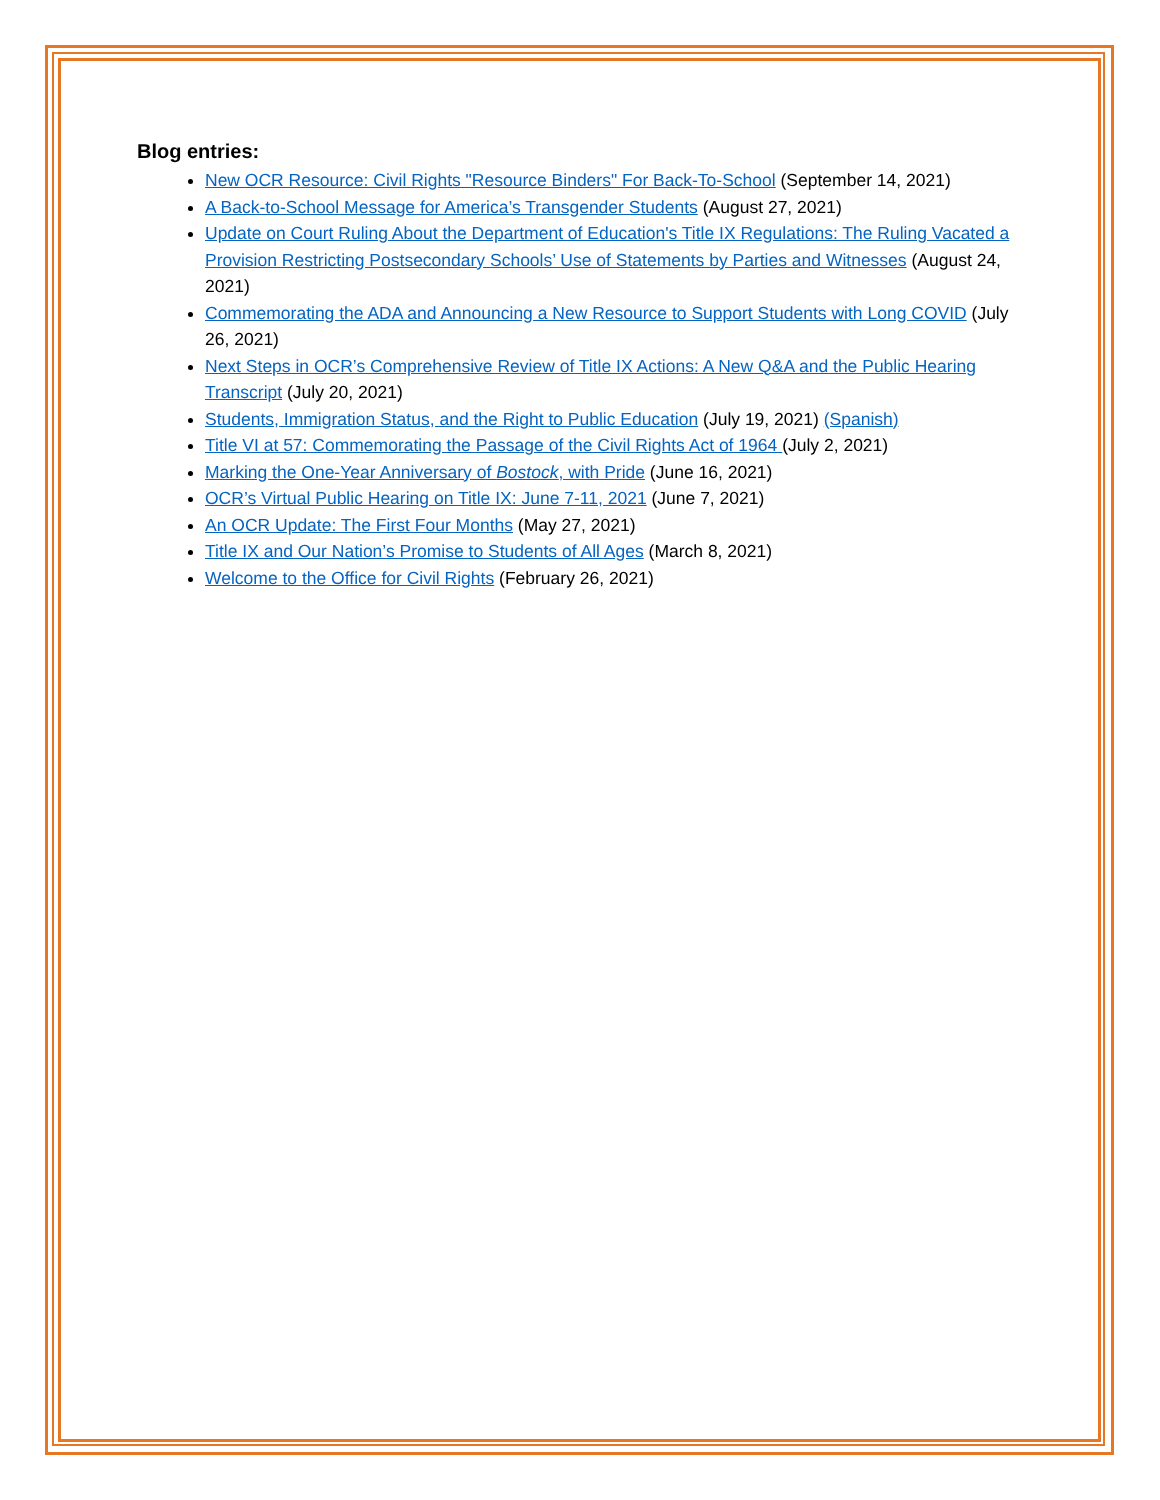Blog entries:
New OCR Resource: Civil Rights "Resource Binders" For Back-To-School (September 14, 2021)
A Back-to-School Message for America’s Transgender Students (August 27, 2021)
Update on Court Ruling About the Department of Education's Title IX Regulations: The Ruling Vacated a Provision Restricting Postsecondary Schools’ Use of Statements by Parties and Witnesses (August 24, 2021)
Commemorating the ADA and Announcing a New Resource to Support Students with Long COVID (July 26, 2021)
Next Steps in OCR’s Comprehensive Review of Title IX Actions: A New Q&A and the Public Hearing Transcript (July 20, 2021)
Students, Immigration Status, and the Right to Public Education (July 19, 2021) (Spanish)
Title VI at 57: Commemorating the Passage of the Civil Rights Act of 1964 (July 2, 2021)
Marking the One-Year Anniversary of Bostock, with Pride (June 16, 2021)
OCR’s Virtual Public Hearing on Title IX: June 7-11, 2021 (June 7, 2021)
An OCR Update: The First Four Months (May 27, 2021)
Title IX and Our Nation’s Promise to Students of All Ages (March 8, 2021)
Welcome to the Office for Civil Rights (February 26, 2021)